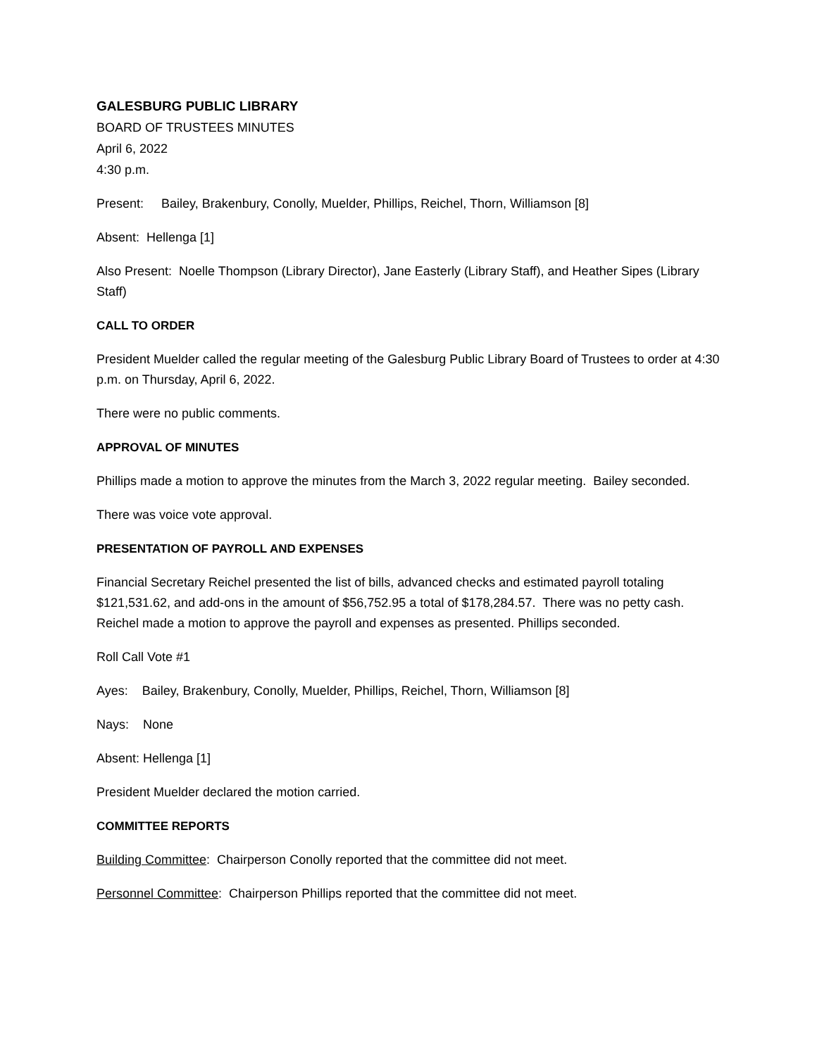GALESBURG PUBLIC LIBRARY
BOARD OF TRUSTEES MINUTES
April 6, 2022
4:30 p.m.
Present: Bailey, Brakenbury, Conolly, Muelder, Phillips, Reichel, Thorn, Williamson [8]
Absent: Hellenga [1]
Also Present: Noelle Thompson (Library Director), Jane Easterly (Library Staff), and Heather Sipes (Library Staff)
CALL TO ORDER
President Muelder called the regular meeting of the Galesburg Public Library Board of Trustees to order at 4:30 p.m. on Thursday, April 6, 2022.
There were no public comments.
APPROVAL OF MINUTES
Phillips made a motion to approve the minutes from the March 3, 2022 regular meeting. Bailey seconded.
There was voice vote approval.
PRESENTATION OF PAYROLL AND EXPENSES
Financial Secretary Reichel presented the list of bills, advanced checks and estimated payroll totaling $121,531.62, and add-ons in the amount of $56,752.95 a total of $178,284.57. There was no petty cash. Reichel made a motion to approve the payroll and expenses as presented. Phillips seconded.
Roll Call Vote #1
Ayes: Bailey, Brakenbury, Conolly, Muelder, Phillips, Reichel, Thorn, Williamson [8]
Nays: None
Absent: Hellenga [1]
President Muelder declared the motion carried.
COMMITTEE REPORTS
Building Committee: Chairperson Conolly reported that the committee did not meet.
Personnel Committee: Chairperson Phillips reported that the committee did not meet.